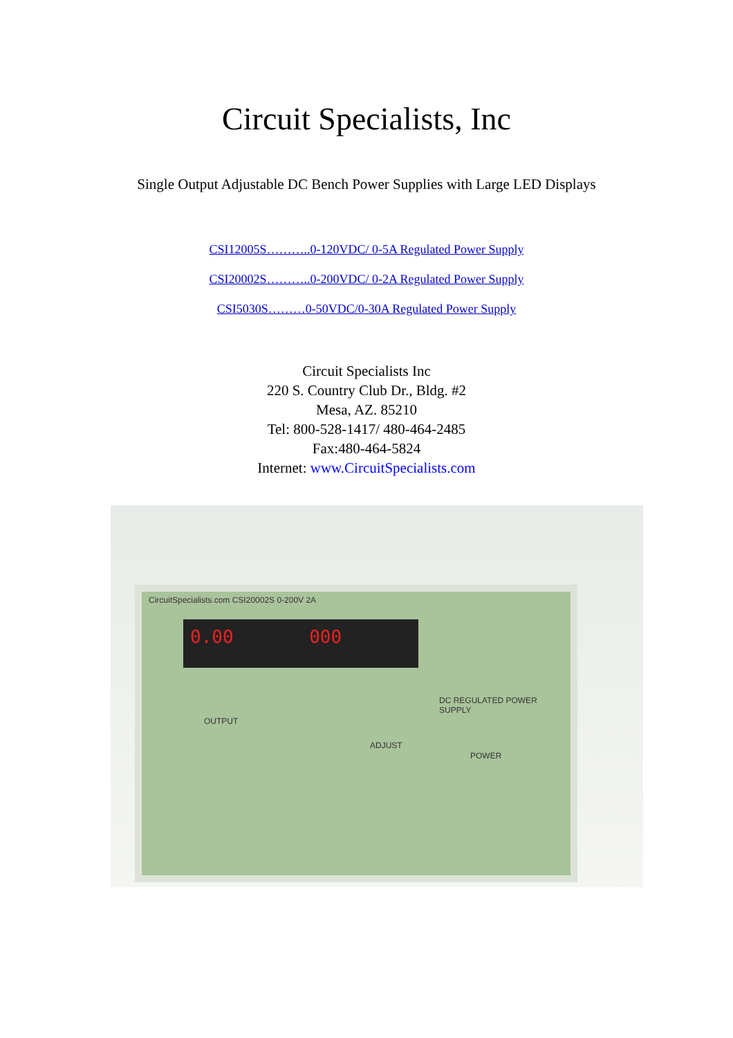Circuit Specialists, Inc
Single Output Adjustable DC Bench Power Supplies with Large LED Displays
CSI12005S………..0-120VDC/ 0-5A Regulated Power Supply
CSI20002S………..0-200VDC/ 0-2A Regulated Power Supply
CSI5030S………0-50VDC/0-30A Regulated Power Supply
Circuit Specialists Inc
220 S. Country Club Dr., Bldg. #2
Mesa, AZ. 85210
Tel: 800-528-1417/ 480-464-2485
Fax:480-464-5824
Internet: www.CircuitSpecialists.com
CircuitSpecialists.com CSI20002S 0-200V 2A
0.00 000
DC REGULATED POWER SUPPLY
OUTPUT
ADJUST
POWER